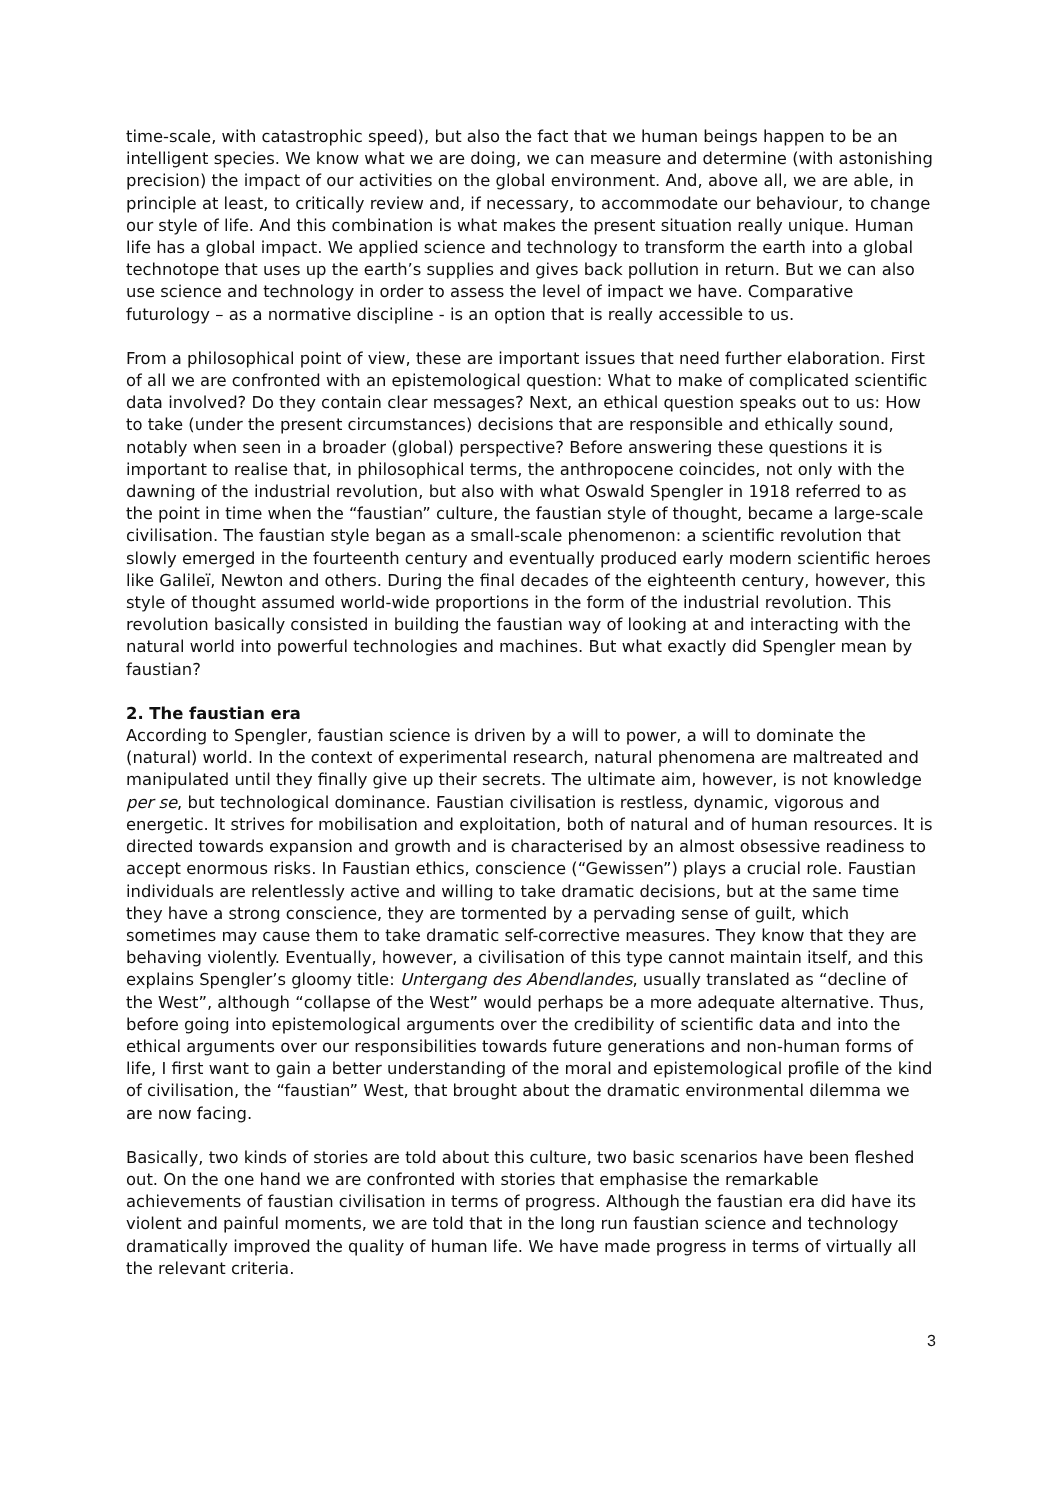time-scale, with catastrophic speed), but also the fact that we human beings happen to be an intelligent species. We know what we are doing, we can measure and determine (with astonishing precision) the impact of our activities on the global environment. And, above all, we are able, in principle at least, to critically review and, if necessary, to accommodate our behaviour, to change our style of life. And this combination is what makes the present situation really unique. Human life has a global impact. We applied science and technology to transform the earth into a global technotope that uses up the earth’s supplies and gives back pollution in return. But we can also use science and technology in order to assess the level of impact we have. Comparative futurology – as a normative discipline - is an option that is really accessible to us.
From a philosophical point of view, these are important issues that need further elaboration. First of all we are confronted with an epistemological question: What to make of complicated scientific data involved? Do they contain clear messages? Next, an ethical question speaks out to us: How to take (under the present circumstances) decisions that are responsible and ethically sound, notably when seen in a broader (global) perspective? Before answering these questions it is important to realise that, in philosophical terms, the anthropocene coincides, not only with the dawning of the industrial revolution, but also with what Oswald Spengler in 1918 referred to as the point in time when the “faustian” culture, the faustian style of thought, became a large-scale civilisation. The faustian style began as a small-scale phenomenon: a scientific revolution that slowly emerged in the fourteenth century and eventually produced early modern scientific heroes like Galileï, Newton and others. During the final decades of the eighteenth century, however, this style of thought assumed world-wide proportions in the form of the industrial revolution. This revolution basically consisted in building the faustian way of looking at and interacting with the natural world into powerful technologies and machines. But what exactly did Spengler mean by faustian?
2. The faustian era
According to Spengler, faustian science is driven by a will to power, a will to dominate the (natural) world. In the context of experimental research, natural phenomena are maltreated and manipulated until they finally give up their secrets. The ultimate aim, however, is not knowledge per se, but technological dominance. Faustian civilisation is restless, dynamic, vigorous and energetic. It strives for mobilisation and exploitation, both of natural and of human resources. It is directed towards expansion and growth and is characterised by an almost obsessive readiness to accept enormous risks. In Faustian ethics, conscience (“Gewissen”) plays a crucial role. Faustian individuals are relentlessly active and willing to take dramatic decisions, but at the same time they have a strong conscience, they are tormented by a pervading sense of guilt, which sometimes may cause them to take dramatic self-corrective measures. They know that they are behaving violently. Eventually, however, a civilisation of this type cannot maintain itself, and this explains Spengler’s gloomy title: Untergang des Abendlandes, usually translated as “decline of the West”, although “collapse of the West” would perhaps be a more adequate alternative. Thus, before going into epistemological arguments over the credibility of scientific data and into the ethical arguments over our responsibilities towards future generations and non-human forms of life, I first want to gain a better understanding of the moral and epistemological profile of the kind of civilisation, the “faustian” West, that brought about the dramatic environmental dilemma we are now facing.
Basically, two kinds of stories are told about this culture, two basic scenarios have been fleshed out. On the one hand we are confronted with stories that emphasise the remarkable achievements of faustian civilisation in terms of progress. Although the faustian era did have its violent and painful moments, we are told that in the long run faustian science and technology dramatically improved the quality of human life. We have made progress in terms of virtually all the relevant criteria.
3